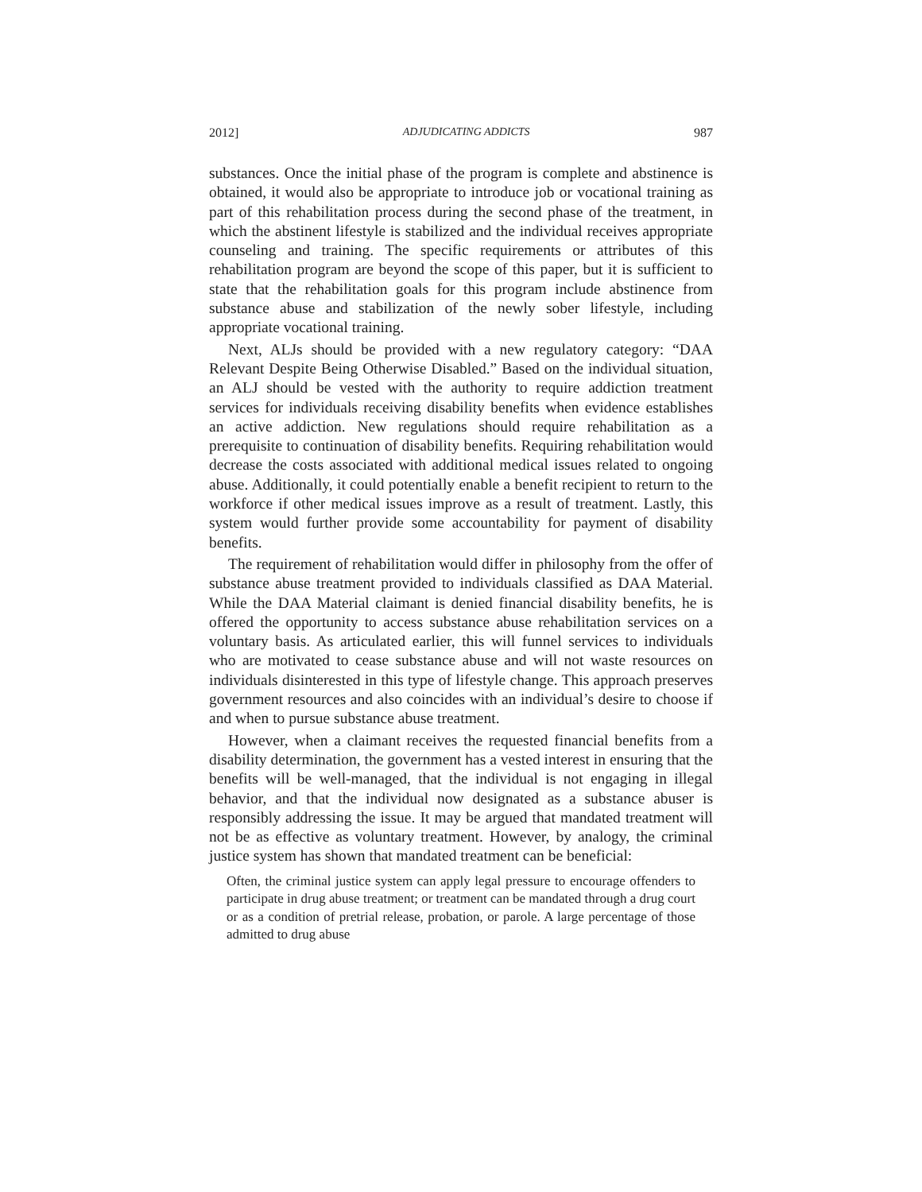2012] ADJUDICATING ADDICTS 987
substances. Once the initial phase of the program is complete and abstinence is obtained, it would also be appropriate to introduce job or vocational training as part of this rehabilitation process during the second phase of the treatment, in which the abstinent lifestyle is stabilized and the individual receives appropriate counseling and training. The specific requirements or attributes of this rehabilitation program are beyond the scope of this paper, but it is sufficient to state that the rehabilitation goals for this program include abstinence from substance abuse and stabilization of the newly sober lifestyle, including appropriate vocational training.
Next, ALJs should be provided with a new regulatory category: “DAA Relevant Despite Being Otherwise Disabled.” Based on the individual situation, an ALJ should be vested with the authority to require addiction treatment services for individuals receiving disability benefits when evidence establishes an active addiction. New regulations should require rehabilitation as a prerequisite to continuation of disability benefits. Requiring rehabilitation would decrease the costs associated with additional medical issues related to ongoing abuse. Additionally, it could potentially enable a benefit recipient to return to the workforce if other medical issues improve as a result of treatment. Lastly, this system would further provide some accountability for payment of disability benefits.
The requirement of rehabilitation would differ in philosophy from the offer of substance abuse treatment provided to individuals classified as DAA Material. While the DAA Material claimant is denied financial disability benefits, he is offered the opportunity to access substance abuse rehabilitation services on a voluntary basis. As articulated earlier, this will funnel services to individuals who are motivated to cease substance abuse and will not waste resources on individuals disinterested in this type of lifestyle change. This approach preserves government resources and also coincides with an individual’s desire to choose if and when to pursue substance abuse treatment.
However, when a claimant receives the requested financial benefits from a disability determination, the government has a vested interest in ensuring that the benefits will be well-managed, that the individual is not engaging in illegal behavior, and that the individual now designated as a substance abuser is responsibly addressing the issue. It may be argued that mandated treatment will not be as effective as voluntary treatment. However, by analogy, the criminal justice system has shown that mandated treatment can be beneficial:
Often, the criminal justice system can apply legal pressure to encourage offenders to participate in drug abuse treatment; or treatment can be mandated through a drug court or as a condition of pretrial release, probation, or parole. A large percentage of those admitted to drug abuse